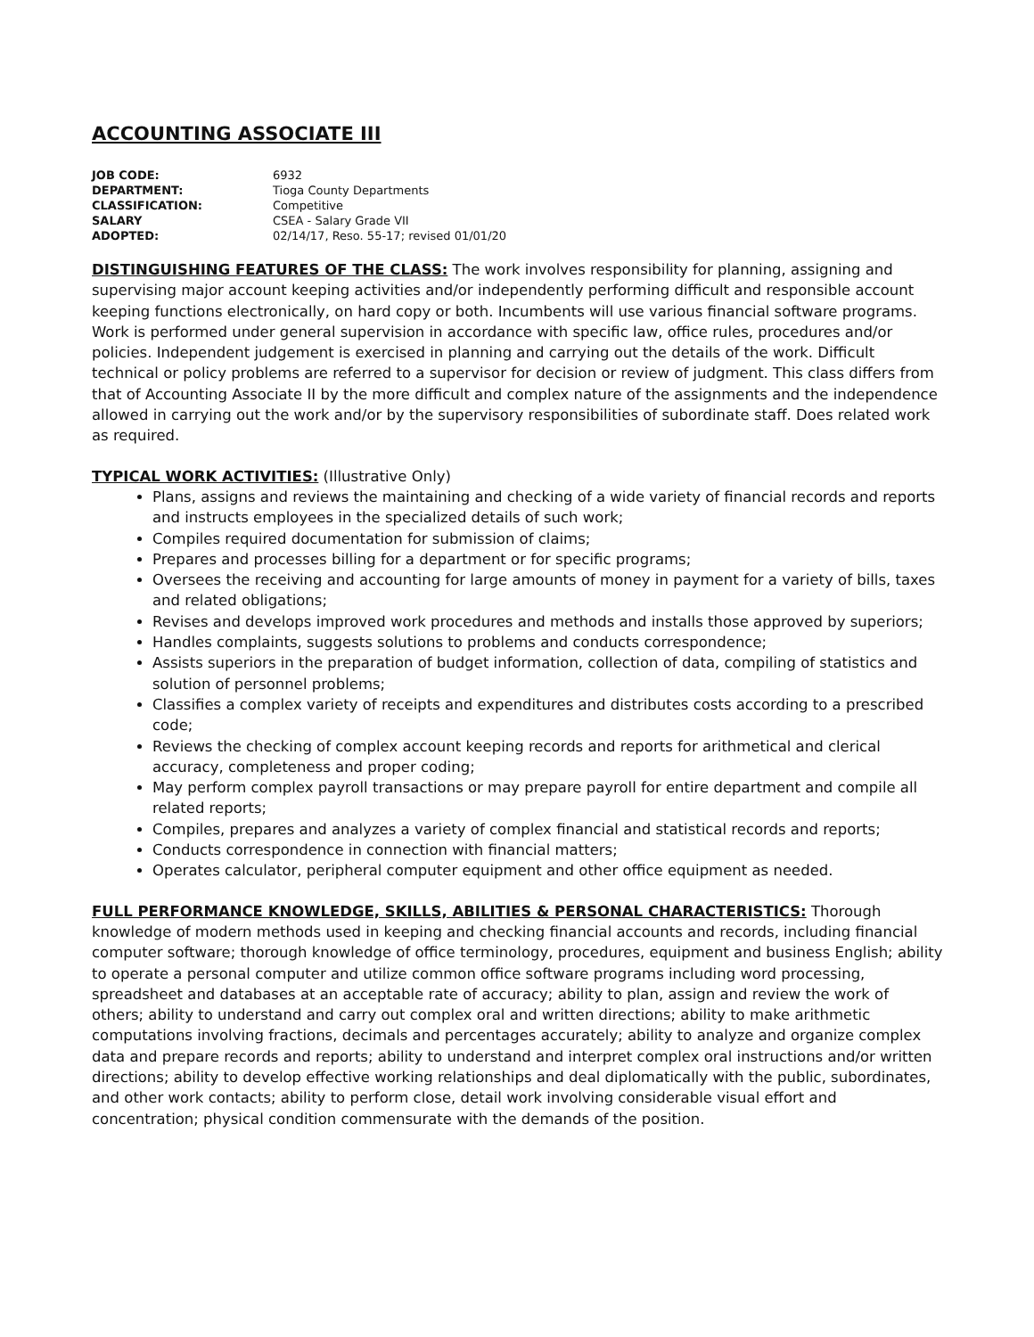ACCOUNTING ASSOCIATE III
JOB CODE: 6932
DEPARTMENT: Tioga County Departments
CLASSIFICATION: Competitive
SALARY CSEA - Salary Grade VII
ADOPTED: 02/14/17, Reso. 55-17; revised 01/01/20
DISTINGUISHING FEATURES OF THE CLASS: The work involves responsibility for planning, assigning and supervising major account keeping activities and/or independently performing difficult and responsible account keeping functions electronically, on hard copy or both. Incumbents will use various financial software programs. Work is performed under general supervision in accordance with specific law, office rules, procedures and/or policies. Independent judgement is exercised in planning and carrying out the details of the work. Difficult technical or policy problems are referred to a supervisor for decision or review of judgment. This class differs from that of Accounting Associate II by the more difficult and complex nature of the assignments and the independence allowed in carrying out the work and/or by the supervisory responsibilities of subordinate staff. Does related work as required.
TYPICAL WORK ACTIVITIES: (Illustrative Only)
Plans, assigns and reviews the maintaining and checking of a wide variety of financial records and reports and instructs employees in the specialized details of such work;
Compiles required documentation for submission of claims;
Prepares and processes billing for a department or for specific programs;
Oversees the receiving and accounting for large amounts of money in payment for a variety of bills, taxes and related obligations;
Revises and develops improved work procedures and methods and installs those approved by superiors;
Handles complaints, suggests solutions to problems and conducts correspondence;
Assists superiors in the preparation of budget information, collection of data, compiling of statistics and solution of personnel problems;
Classifies a complex variety of receipts and expenditures and distributes costs according to a prescribed code;
Reviews the checking of complex account keeping records and reports for arithmetical and clerical accuracy, completeness and proper coding;
May perform complex payroll transactions or may prepare payroll for entire department and compile all related reports;
Compiles, prepares and analyzes a variety of complex financial and statistical records and reports;
Conducts correspondence in connection with financial matters;
Operates calculator, peripheral computer equipment and other office equipment as needed.
FULL PERFORMANCE KNOWLEDGE, SKILLS, ABILITIES & PERSONAL CHARACTERISTICS: Thorough knowledge of modern methods used in keeping and checking financial accounts and records, including financial computer software; thorough knowledge of office terminology, procedures, equipment and business English; ability to operate a personal computer and utilize common office software programs including word processing, spreadsheet and databases at an acceptable rate of accuracy; ability to plan, assign and review the work of others; ability to understand and carry out complex oral and written directions; ability to make arithmetic computations involving fractions, decimals and percentages accurately; ability to analyze and organize complex data and prepare records and reports; ability to understand and interpret complex oral instructions and/or written directions; ability to develop effective working relationships and deal diplomatically with the public, subordinates, and other work contacts; ability to perform close, detail work involving considerable visual effort and concentration; physical condition commensurate with the demands of the position.